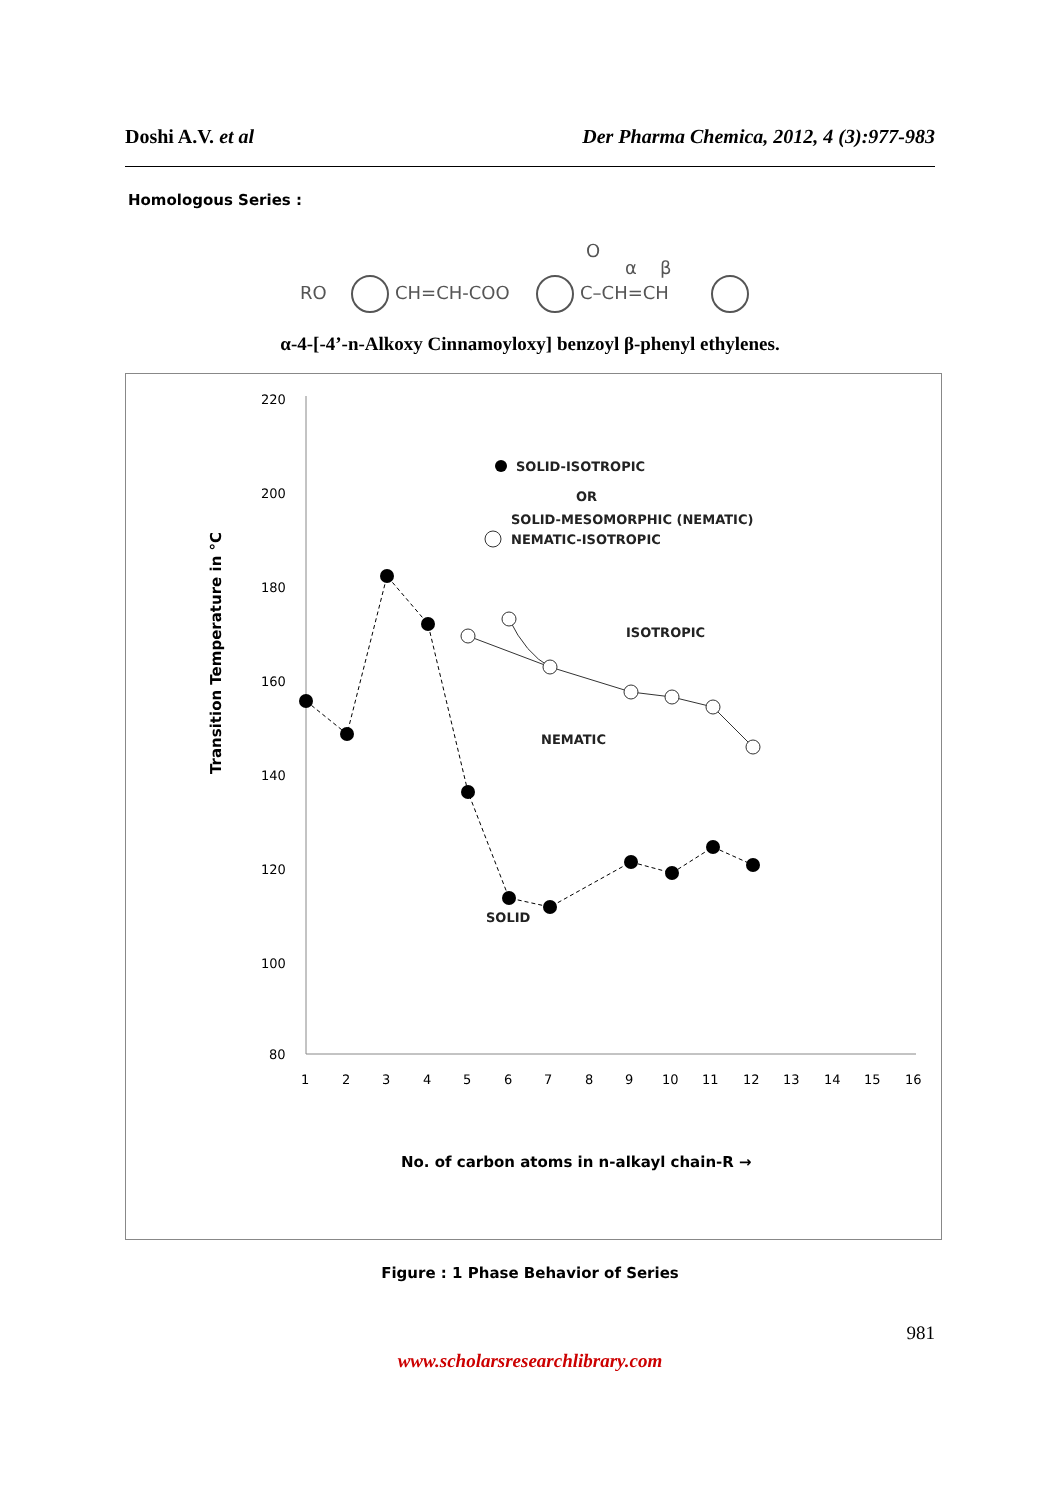Doshi A.V. et al Der Pharma Chemica, 2012, 4 (3):977-983
Homologous Series :
RO
CH=CH-COO
C–CH=CH
O
α
β
α-4-[-4’-n-Alkoxy Cinnamoyloxy] benzoyl β-phenyl ethylenes.
220
200
180
160
140
120
100
80
1
2
3
4
5
6
7
8
9
10
11
12
13
14
15
16
Transition Temperature in °C
No. of carbon atoms in n-alkayl chain-R →
SOLID-ISOTROPIC
OR
SOLID-MESOMORPHIC (NEMATIC)
NEMATIC-ISOTROPIC
ISOTROPIC
NEMATIC
SOLID
Figure : 1 Phase Behavior of Series
981
www.scholarsresearchlibrary.com